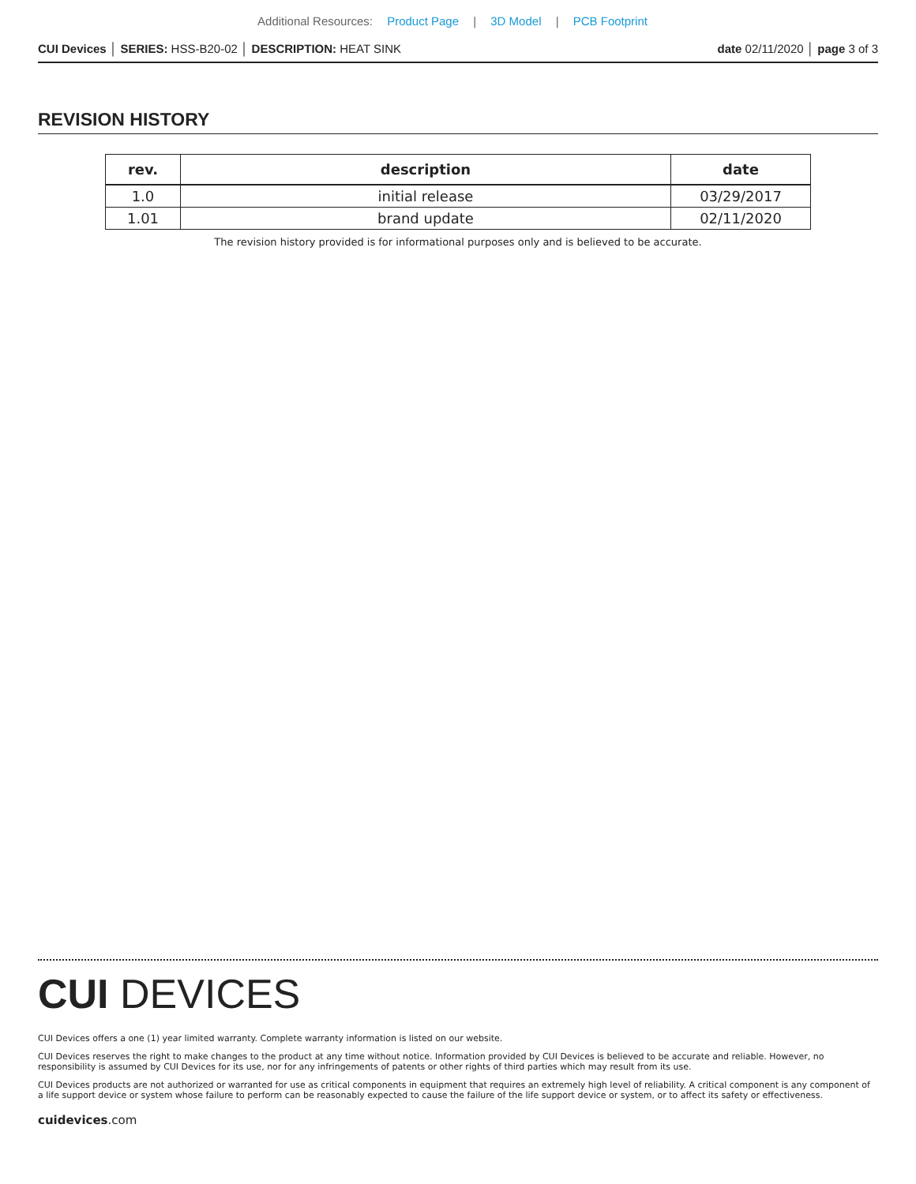Additional Resources: Product Page | 3D Model | PCB Footprint
CUI Devices │ SERIES: HSS-B20-02 │ DESCRIPTION: HEAT SINK date 02/11/2020 │ page 3 of 3
REVISION HISTORY
| rev. | description | date |
| --- | --- | --- |
| 1.0 | initial release | 03/29/2017 |
| 1.01 | brand update | 02/11/2020 |
The revision history provided is for informational purposes only and is believed to be accurate.
CUI DEVICES
CUI Devices offers a one (1) year limited warranty. Complete warranty information is listed on our website.
CUI Devices reserves the right to make changes to the product at any time without notice. Information provided by CUI Devices is believed to be accurate and reliable. However, no responsibility is assumed by CUI Devices for its use, nor for any infringements of patents or other rights of third parties which may result from its use.
CUI Devices products are not authorized or warranted for use as critical components in equipment that requires an extremely high level of reliability. A critical component is any component of a life support device or system whose failure to perform can be reasonably expected to cause the failure of the life support device or system, or to affect its safety or effectiveness.
cuidevices.com